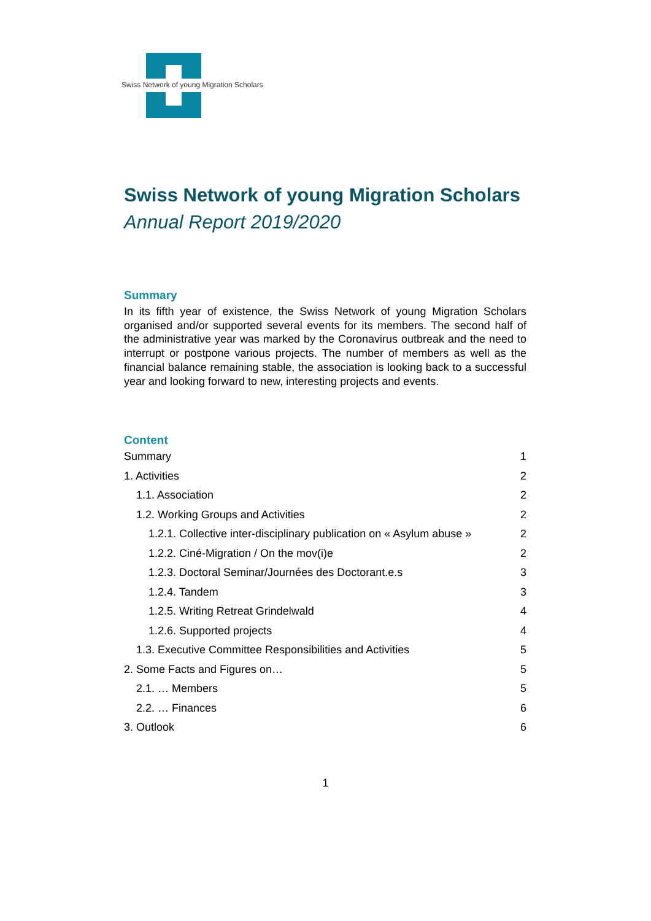Swiss Network of young Migration Scholars
Swiss Network of young Migration Scholars
Annual Report 2019/2020
Summary
In its fifth year of existence, the Swiss Network of young Migration Scholars organised and/or supported several events for its members. The second half of the administrative year was marked by the Coronavirus outbreak and the need to interrupt or postpone various projects. The number of members as well as the financial balance remaining stable, the association is looking back to a successful year and looking forward to new, interesting projects and events.
Content
Summary 1
1. Activities 2
1.1. Association 2
1.2. Working Groups and Activities 2
1.2.1. Collective inter-disciplinary publication on « Asylum abuse » 2
1.2.2. Ciné-Migration / On the mov(i)e 2
1.2.3. Doctoral Seminar/Journées des Doctorant.e.s 3
1.2.4. Tandem 3
1.2.5. Writing Retreat Grindelwald 4
1.2.6. Supported projects 4
1.3. Executive Committee Responsibilities and Activities 5
2. Some Facts and Figures on… 5
2.1. … Members 5
2.2. … Finances 6
3. Outlook 6
1